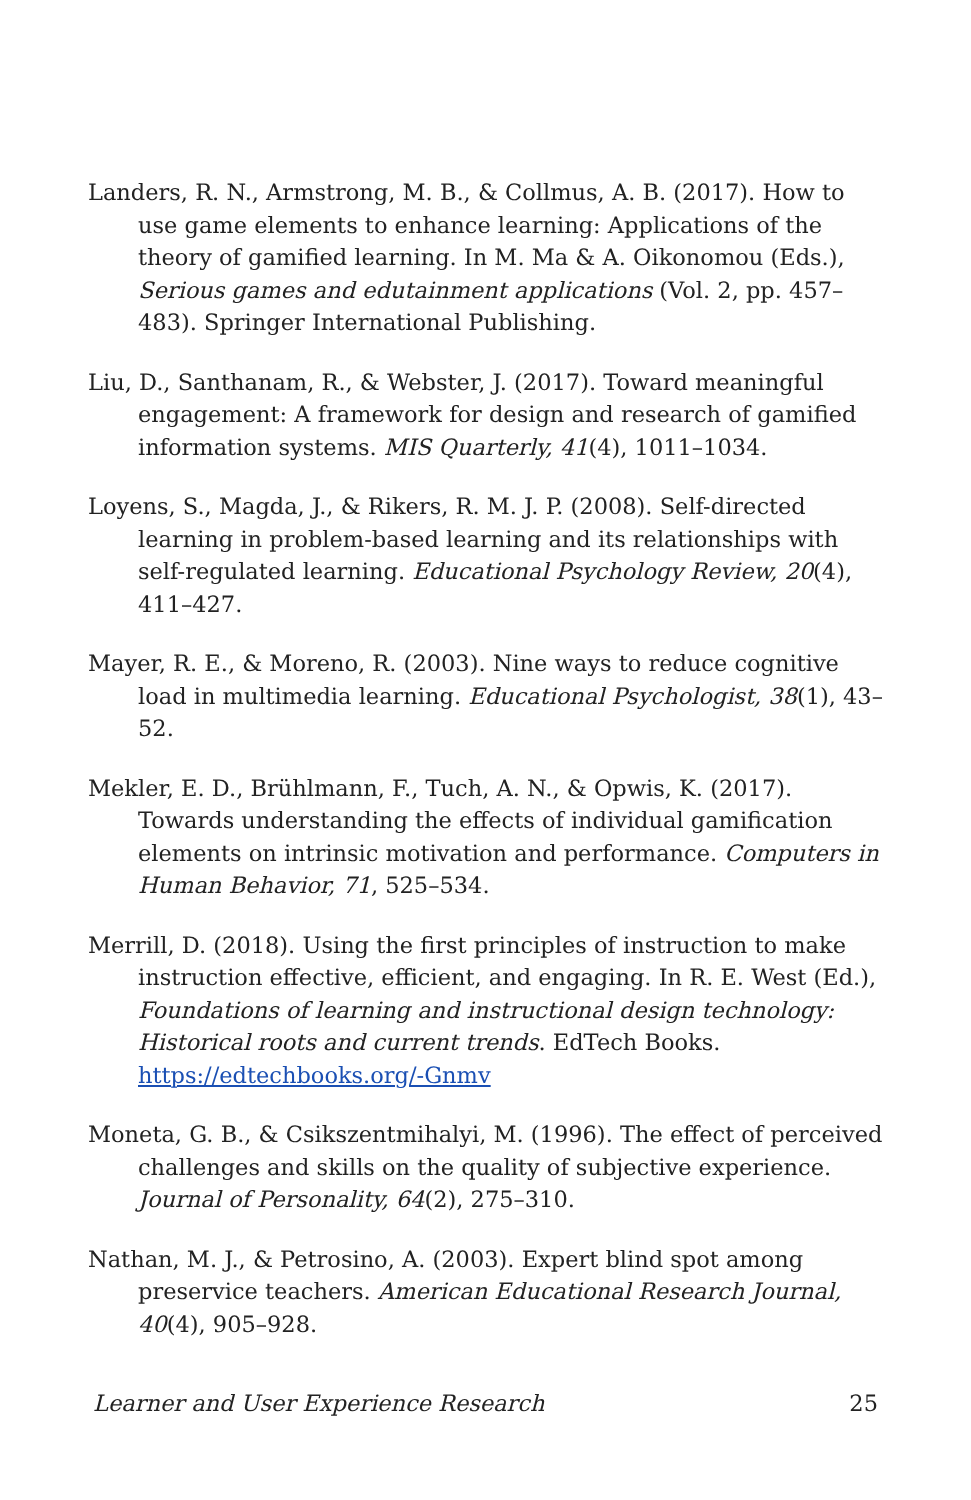Landers, R. N., Armstrong, M. B., & Collmus, A. B. (2017). How to use game elements to enhance learning: Applications of the theory of gamified learning. In M. Ma & A. Oikonomou (Eds.), Serious games and edutainment applications (Vol. 2, pp. 457–483). Springer International Publishing.
Liu, D., Santhanam, R., & Webster, J. (2017). Toward meaningful engagement: A framework for design and research of gamified information systems. MIS Quarterly, 41(4), 1011–1034.
Loyens, S., Magda, J., & Rikers, R. M. J. P. (2008). Self-directed learning in problem-based learning and its relationships with self-regulated learning. Educational Psychology Review, 20(4), 411–427.
Mayer, R. E., & Moreno, R. (2003). Nine ways to reduce cognitive load in multimedia learning. Educational Psychologist, 38(1), 43–52.
Mekler, E. D., Brühlmann, F., Tuch, A. N., & Opwis, K. (2017). Towards understanding the effects of individual gamification elements on intrinsic motivation and performance. Computers in Human Behavior, 71, 525–534.
Merrill, D. (2018). Using the first principles of instruction to make instruction effective, efficient, and engaging. In R. E. West (Ed.), Foundations of learning and instructional design technology: Historical roots and current trends. EdTech Books. https://edtechbooks.org/-Gnmv
Moneta, G. B., & Csikszentmihalyi, M. (1996). The effect of perceived challenges and skills on the quality of subjective experience. Journal of Personality, 64(2), 275–310.
Nathan, M. J., & Petrosino, A. (2003). Expert blind spot among preservice teachers. American Educational Research Journal, 40(4), 905–928.
Learner and User Experience Research 25